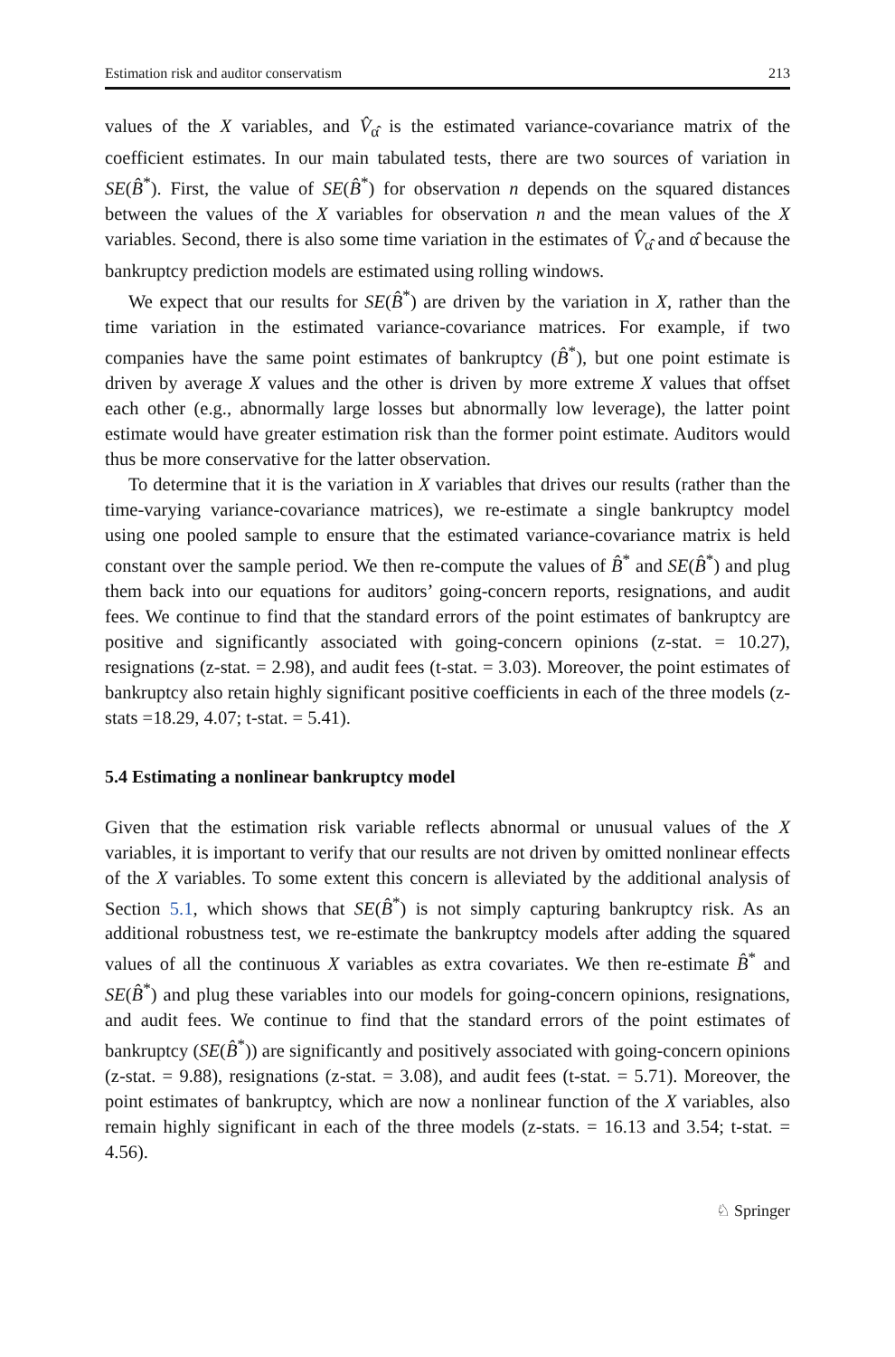Estimation risk and auditor conservatism 213
values of the X variables, and V̂<sub>α̂</sub> is the estimated variance-covariance matrix of the coefficient estimates. In our main tabulated tests, there are two sources of variation in SE(B̂<sup>*</sup>). First, the value of SE(B̂<sup>*</sup>) for observation n depends on the squared distances between the values of the X variables for observation n and the mean values of the X variables. Second, there is also some time variation in the estimates of V̂<sub>α̂</sub> and α̂ because the bankruptcy prediction models are estimated using rolling windows.
We expect that our results for SE(B̂<sup>*</sup>) are driven by the variation in X, rather than the time variation in the estimated variance-covariance matrices. For example, if two companies have the same point estimates of bankruptcy (B̂<sup>*</sup>), but one point estimate is driven by average X values and the other is driven by more extreme X values that offset each other (e.g., abnormally large losses but abnormally low leverage), the latter point estimate would have greater estimation risk than the former point estimate. Auditors would thus be more conservative for the latter observation.
To determine that it is the variation in X variables that drives our results (rather than the time-varying variance-covariance matrices), we re-estimate a single bankruptcy model using one pooled sample to ensure that the estimated variance-covariance matrix is held constant over the sample period. We then re-compute the values of B̂<sup>*</sup> and SE(B̂<sup>*</sup>) and plug them back into our equations for auditors’ going-concern reports, resignations, and audit fees. We continue to find that the standard errors of the point estimates of bankruptcy are positive and significantly associated with going-concern opinions (z-stat. = 10.27), resignations (z-stat. = 2.98), and audit fees (t-stat. = 3.03). Moreover, the point estimates of bankruptcy also retain highly significant positive coefficients in each of the three models (z-stats =18.29, 4.07; t-stat. = 5.41).
5.4 Estimating a nonlinear bankruptcy model
Given that the estimation risk variable reflects abnormal or unusual values of the X variables, it is important to verify that our results are not driven by omitted nonlinear effects of the X variables. To some extent this concern is alleviated by the additional analysis of Section 5.1, which shows that SE(B̂<sup>*</sup>) is not simply capturing bankruptcy risk. As an additional robustness test, we re-estimate the bankruptcy models after adding the squared values of all the continuous X variables as extra covariates. We then re-estimate B̂<sup>*</sup> and SE(B̂<sup>*</sup>) and plug these variables into our models for going-concern opinions, resignations, and audit fees. We continue to find that the standard errors of the point estimates of bankruptcy (SE(B̂<sup>*</sup>)) are significantly and positively associated with going-concern opinions (z-stat. = 9.88), resignations (z-stat. = 3.08), and audit fees (t-stat. = 5.71). Moreover, the point estimates of bankruptcy, which are now a nonlinear function of the X variables, also remain highly significant in each of the three models (z-stats. = 16.13 and 3.54; t-stat. = 4.56).
♘ Springer